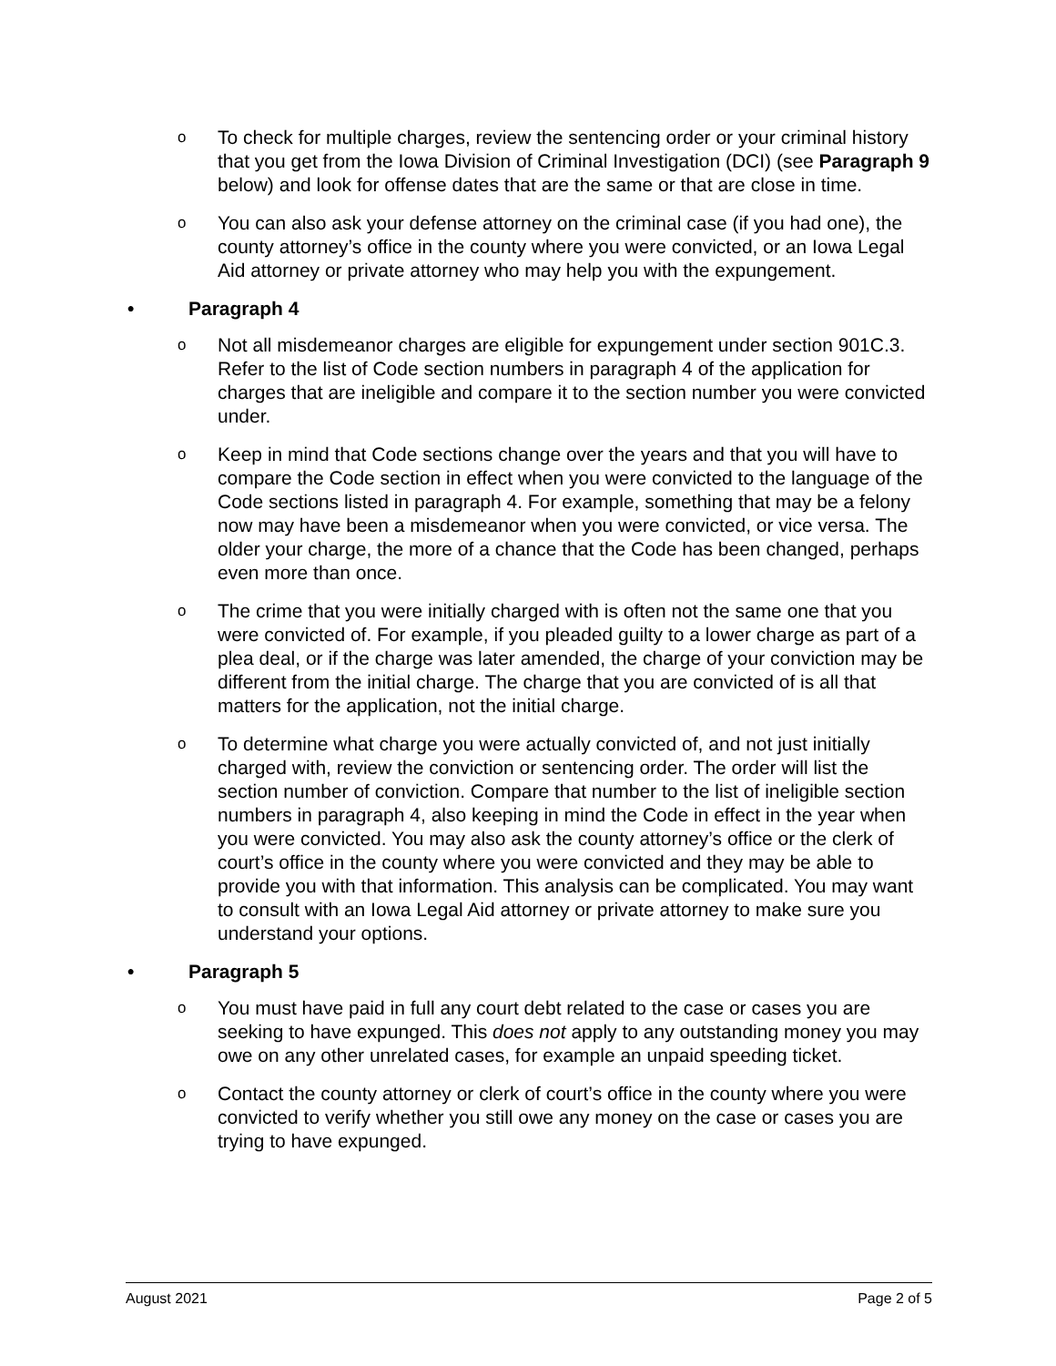o
To check for multiple charges, review the sentencing order or your criminal history that you get from the Iowa Division of Criminal Investigation (DCI) (see Paragraph 9 below) and look for offense dates that are the same or that are close in time.
o
You can also ask your defense attorney on the criminal case (if you had one), the county attorney’s office in the county where you were convicted, or an Iowa Legal Aid attorney or private attorney who may help you with the expungement.
• Paragraph 4
o
Not all misdemeanor charges are eligible for expungement under section 901C.3. Refer to the list of Code section numbers in paragraph 4 of the application for charges that are ineligible and compare it to the section number you were convicted under.
o
Keep in mind that Code sections change over the years and that you will have to compare the Code section in effect when you were convicted to the language of the Code sections listed in paragraph 4. For example, something that may be a felony now may have been a misdemeanor when you were convicted, or vice versa. The older your charge, the more of a chance that the Code has been changed, perhaps even more than once.
o
The crime that you were initially charged with is often not the same one that you were convicted of. For example, if you pleaded guilty to a lower charge as part of a plea deal, or if the charge was later amended, the charge of your conviction may be different from the initial charge. The charge that you are convicted of is all that matters for the application, not the initial charge.
o
To determine what charge you were actually convicted of, and not just initially charged with, review the conviction or sentencing order. The order will list the section number of conviction. Compare that number to the list of ineligible section numbers in paragraph 4, also keeping in mind the Code in effect in the year when you were convicted. You may also ask the county attorney’s office or the clerk of court’s office in the county where you were convicted and they may be able to provide you with that information. This analysis can be complicated. You may want to consult with an Iowa Legal Aid attorney or private attorney to make sure you understand your options.
• Paragraph 5
o
You must have paid in full any court debt related to the case or cases you are seeking to have expunged. This does not apply to any outstanding money you may owe on any other unrelated cases, for example an unpaid speeding ticket.
o
Contact the county attorney or clerk of court’s office in the county where you were convicted to verify whether you still owe any money on the case or cases you are trying to have expunged.
August 2021 Page 2 of 5